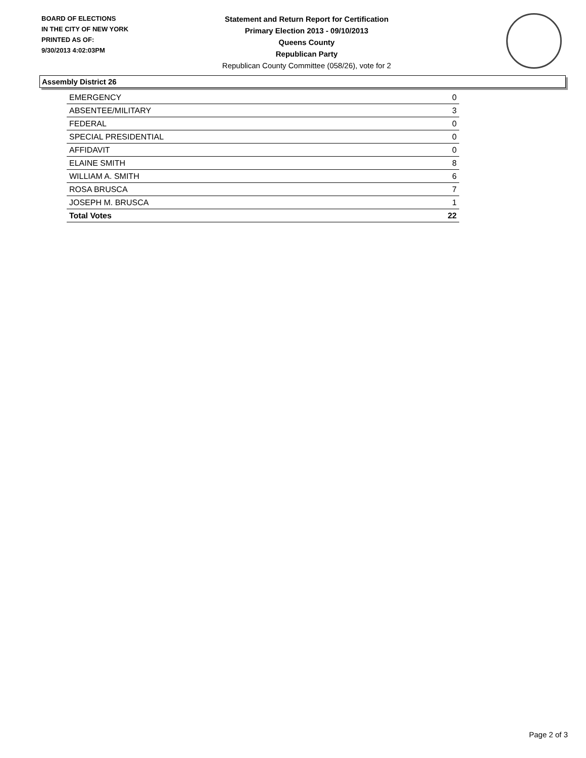BOARD OF ELECTIONS
IN THE CITY OF NEW YORK
PRINTED AS OF:
9/30/2013 4:02:03PM
Statement and Return Report for Certification
Primary Election 2013 - 09/10/2013
Queens County
Republican Party
Republican County Committee (058/26), vote for 2
Assembly District 26
| EMERGENCY | 0 |
| ABSENTEE/MILITARY | 3 |
| FEDERAL | 0 |
| SPECIAL PRESIDENTIAL | 0 |
| AFFIDAVIT | 0 |
| ELAINE SMITH | 8 |
| WILLIAM A. SMITH | 6 |
| ROSA BRUSCA | 7 |
| JOSEPH M. BRUSCA | 1 |
| Total Votes | 22 |
Page 2 of 3